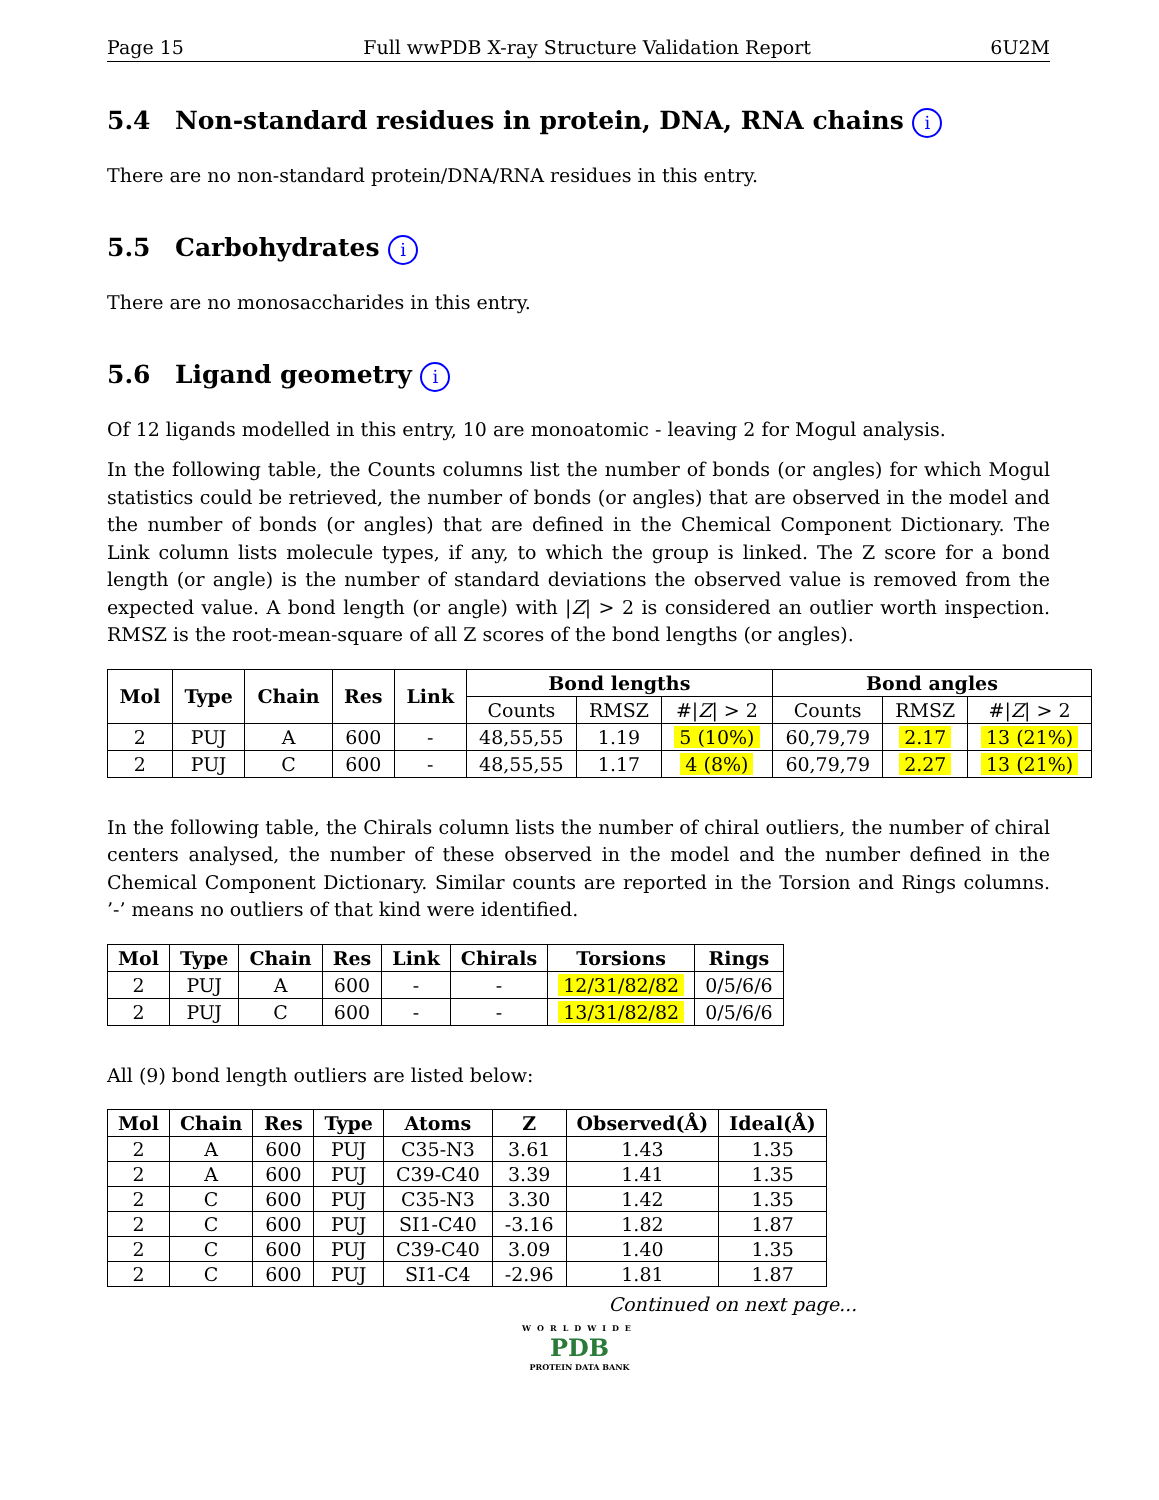Page 15 Full wwPDB X-ray Structure Validation Report 6U2M
5.4 Non-standard residues in protein, DNA, RNA chains i
There are no non-standard protein/DNA/RNA residues in this entry.
5.5 Carbohydrates i
There are no monosaccharides in this entry.
5.6 Ligand geometry i
Of 12 ligands modelled in this entry, 10 are monoatomic - leaving 2 for Mogul analysis.
In the following table, the Counts columns list the number of bonds (or angles) for which Mogul statistics could be retrieved, the number of bonds (or angles) that are observed in the model and the number of bonds (or angles) that are defined in the Chemical Component Dictionary. The Link column lists molecule types, if any, to which the group is linked. The Z score for a bond length (or angle) is the number of standard deviations the observed value is removed from the expected value. A bond length (or angle) with |Z| > 2 is considered an outlier worth inspection. RMSZ is the root-mean-square of all Z scores of the bond lengths (or angles).
| Mol | Type | Chain | Res | Link | Bond lengths | | | Bond angles | | |
| --- | --- | --- | --- | --- | --- | --- | --- | --- | --- | --- |
| | | | | | Counts | RMSZ | #/ Z / > 2 | Counts | RMSZ | #/ Z / > 2 |
| 2 | PUJ | A | 600 | - | 48,55,55 | 1.19 | 5 (10%) | 60,79,79 | 2.17 | 13 (21%) |
| 2 | PUJ | C | 600 | - | 48,55,55 | 1.17 | 4 (8%) | 60,79,79 | 2.27 | 13 (21%) |
In the following table, the Chirals column lists the number of chiral outliers, the number of chiral centers analysed, the number of these observed in the model and the number defined in the Chemical Component Dictionary. Similar counts are reported in the Torsion and Rings columns. ’-’ means no outliers of that kind were identified.
| Mol | Type | Chain | Res | Link | Chirals | Torsions | Rings |
| --- | --- | --- | --- | --- | --- | --- | --- |
| 2 | PUJ | A | 600 | - | - | 12/31/82/82 | 0/5/6/6 |
| 2 | PUJ | C | 600 | - | - | 13/31/82/82 | 0/5/6/6 |
All (9) bond length outliers are listed below:
| Mol | Chain | Res | Type | Atoms | Z | Observed(Å) | Ideal(Å) |
| --- | --- | --- | --- | --- | --- | --- | --- |
| 2 | A | 600 | PUJ | C35-N3 | 3.61 | 1.43 | 1.35 |
| 2 | A | 600 | PUJ | C39-C40 | 3.39 | 1.41 | 1.35 |
| 2 | C | 600 | PUJ | C35-N3 | 3.30 | 1.42 | 1.35 |
| 2 | C | 600 | PUJ | SI1-C40 | -3.16 | 1.82 | 1.87 |
| 2 | C | 600 | PUJ | C39-C40 | 3.09 | 1.40 | 1.35 |
| 2 | C | 600 | PUJ | SI1-C4 | -2.96 | 1.81 | 1.87 |
Continued on next page...
WORLDWIDE
PDB
PROTEIN DATA BANK